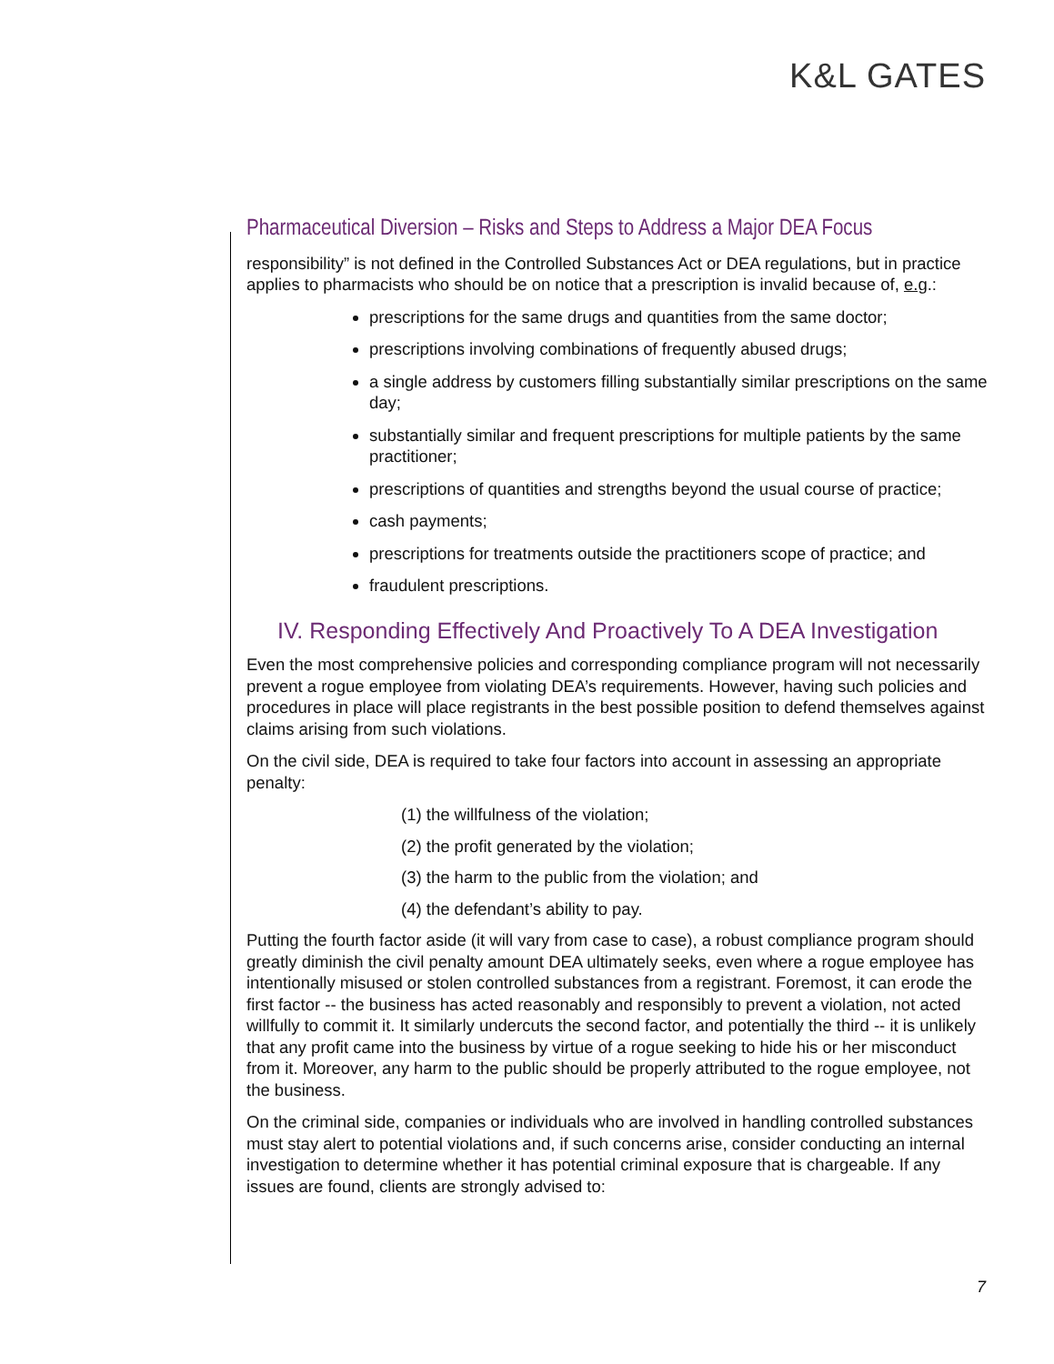K&L GATES
Pharmaceutical Diversion – Risks and Steps to Address a Major DEA Focus
responsibility” is not defined in the Controlled Substances Act or DEA regulations, but in practice applies to pharmacists who should be on notice that a prescription is invalid because of, e.g.:
prescriptions for the same drugs and quantities from the same doctor;
prescriptions involving combinations of frequently abused drugs;
a single address by customers filling substantially similar prescriptions on the same day;
substantially similar and frequent prescriptions for multiple patients by the same practitioner;
prescriptions of quantities and strengths beyond the usual course of practice;
cash payments;
prescriptions for treatments outside the practitioners scope of practice; and
fraudulent prescriptions.
IV. Responding Effectively And Proactively To A DEA Investigation
Even the most comprehensive policies and corresponding compliance program will not necessarily prevent a rogue employee from violating DEA’s requirements. However, having such policies and procedures in place will place registrants in the best possible position to defend themselves against claims arising from such violations.
On the civil side, DEA is required to take four factors into account in assessing an appropriate penalty:
(1) the willfulness of the violation;
(2) the profit generated by the violation;
(3) the harm to the public from the violation; and
(4) the defendant’s ability to pay.
Putting the fourth factor aside (it will vary from case to case), a robust compliance program should greatly diminish the civil penalty amount DEA ultimately seeks, even where a rogue employee has intentionally misused or stolen controlled substances from a registrant. Foremost, it can erode the first factor -- the business has acted reasonably and responsibly to prevent a violation, not acted willfully to commit it. It similarly undercuts the second factor, and potentially the third -- it is unlikely that any profit came into the business by virtue of a rogue seeking to hide his or her misconduct from it. Moreover, any harm to the public should be properly attributed to the rogue employee, not the business.
On the criminal side, companies or individuals who are involved in handling controlled substances must stay alert to potential violations and, if such concerns arise, consider conducting an internal investigation to determine whether it has potential criminal exposure that is chargeable. If any issues are found, clients are strongly advised to:
7